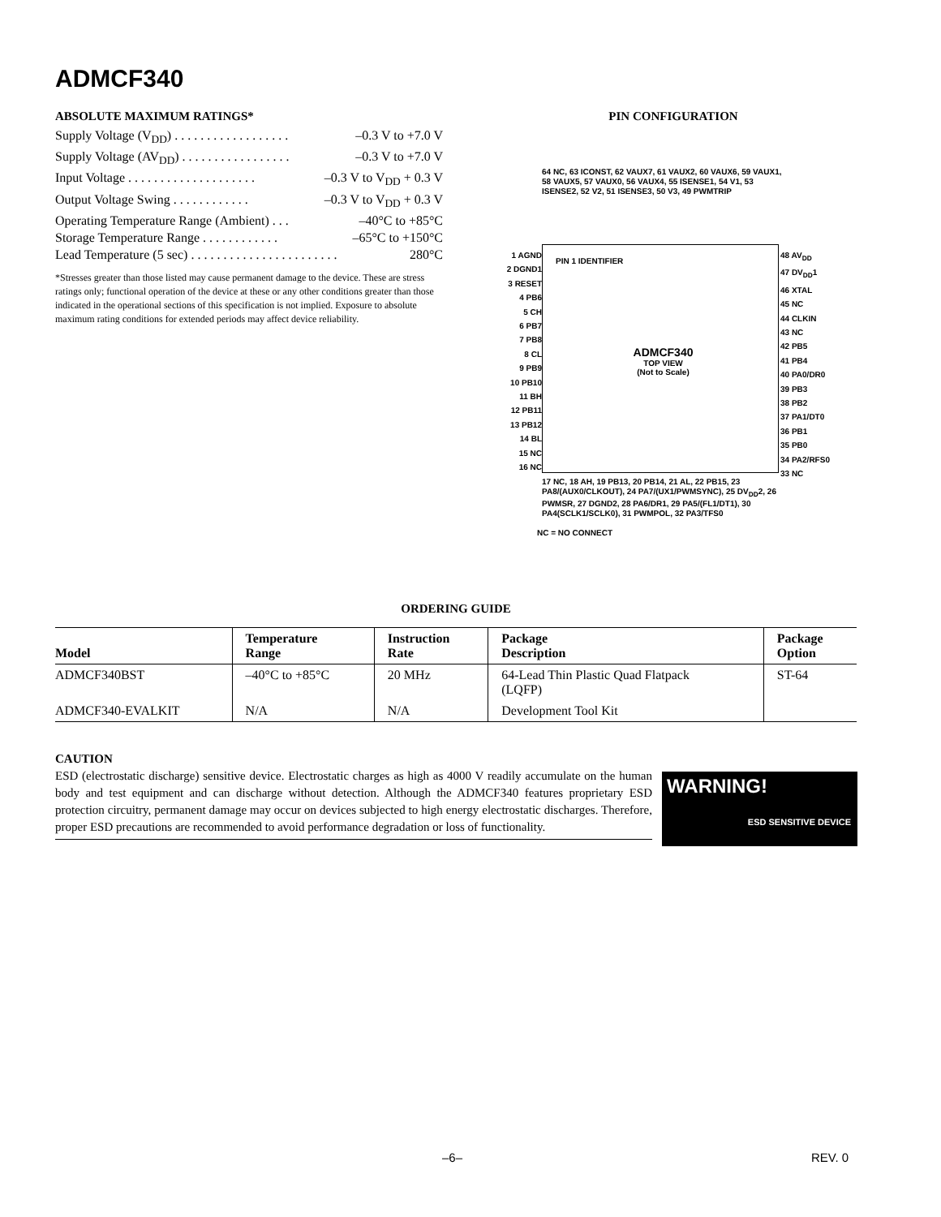ADMCF340
ABSOLUTE MAXIMUM RATINGS*
Supply Voltage (V<sub>DD</sub>) . . . . . . . . . . . . . . . . . . –0.3 V to +7.0 V
Supply Voltage (AV<sub>DD</sub>) . . . . . . . . . . . . . . . . . –0.3 V to +7.0 V
Input Voltage . . . . . . . . . . . . . . . . . . . . –0.3 V to V<sub>DD</sub> + 0.3 V
Output Voltage Swing . . . . . . . . . . . . –0.3 V to V<sub>DD</sub> + 0.3 V
Operating Temperature Range (Ambient) . . . –40°C to +85°C
Storage Temperature Range . . . . . . . . . . . . –65°C to +150°C
Lead Temperature (5 sec) . . . . . . . . . . . . . . . . . . . . . . . 280°C
*Stresses greater than those listed may cause permanent damage to the device. These are stress ratings only; functional operation of the device at these or any other conditions greater than those indicated in the operational sections of this specification is not implied. Exposure to absolute maximum rating conditions for extended periods may affect device reliability.
PIN CONFIGURATION
PIN 1 IDENTIFIER
ADMCF340
TOP VIEW
(Not to Scale)
1 AGND
2 DGND1
3 RESET
4 PB6
5 CH
6 PB7
7 PB8
8 CL
9 PB9
10 PB10
11 BH
12 PB11
13 PB12
14 BL
15 NC
16 NC
48 AV<sub>DD</sub>
47 DV<sub>DD</sub>1
46 XTAL
45 NC
44 CLKIN
43 NC
42 PB5
41 PB4
40 PA0/DR0
39 PB3
38 PB2
37 PA1/DT0
36 PB1
35 PB0
34 PA2/RFS0
33 NC
64 NC, 63 ICONST, 62 VAUX7, 61 VAUX2, 60 VAUX6, 59 VAUX1, 58 VAUX5, 57 VAUX0, 56 VAUX4, 55 ISENSE1, 54 V1, 53 ISENSE2, 52 V2, 51 ISENSE3, 50 V3, 49 PWMTRIP
17 NC, 18 AH, 19 PB13, 20 PB14, 21 AL, 22 PB15, 23 PA8/(AUX0/CLKOUT), 24 PA7/(UX1/PWMSYNC), 25 DV<sub>DD</sub>2, 26 PWMSR, 27 DGND2, 28 PA6/DR1, 29 PA5/(FL1/DT1), 30 PA4(SCLK1/SCLK0), 31 PWMPOL, 32 PA3/TFS0
NC = NO CONNECT
ORDERING GUIDE
| Model | Temperature Range | Instruction Rate | Package Description | Package Option |
| --- | --- | --- | --- | --- |
| ADMCF340BST | –40°C to +85°C | 20 MHz | 64-Lead Thin Plastic Quad Flatpack (LQFP) | ST-64 |
| ADMCF340-EVALKIT | N/A | N/A | Development Tool Kit | |
CAUTION
ESD (electrostatic discharge) sensitive device. Electrostatic charges as high as 4000 V readily accumulate on the human body and test equipment and can discharge without detection. Although the ADMCF340 features proprietary ESD protection circuitry, permanent damage may occur on devices subjected to high energy electrostatic discharges. Therefore, proper ESD precautions are recommended to avoid performance degradation or loss of functionality.
WARNING!
ESD SENSITIVE DEVICE
–6– REV. 0